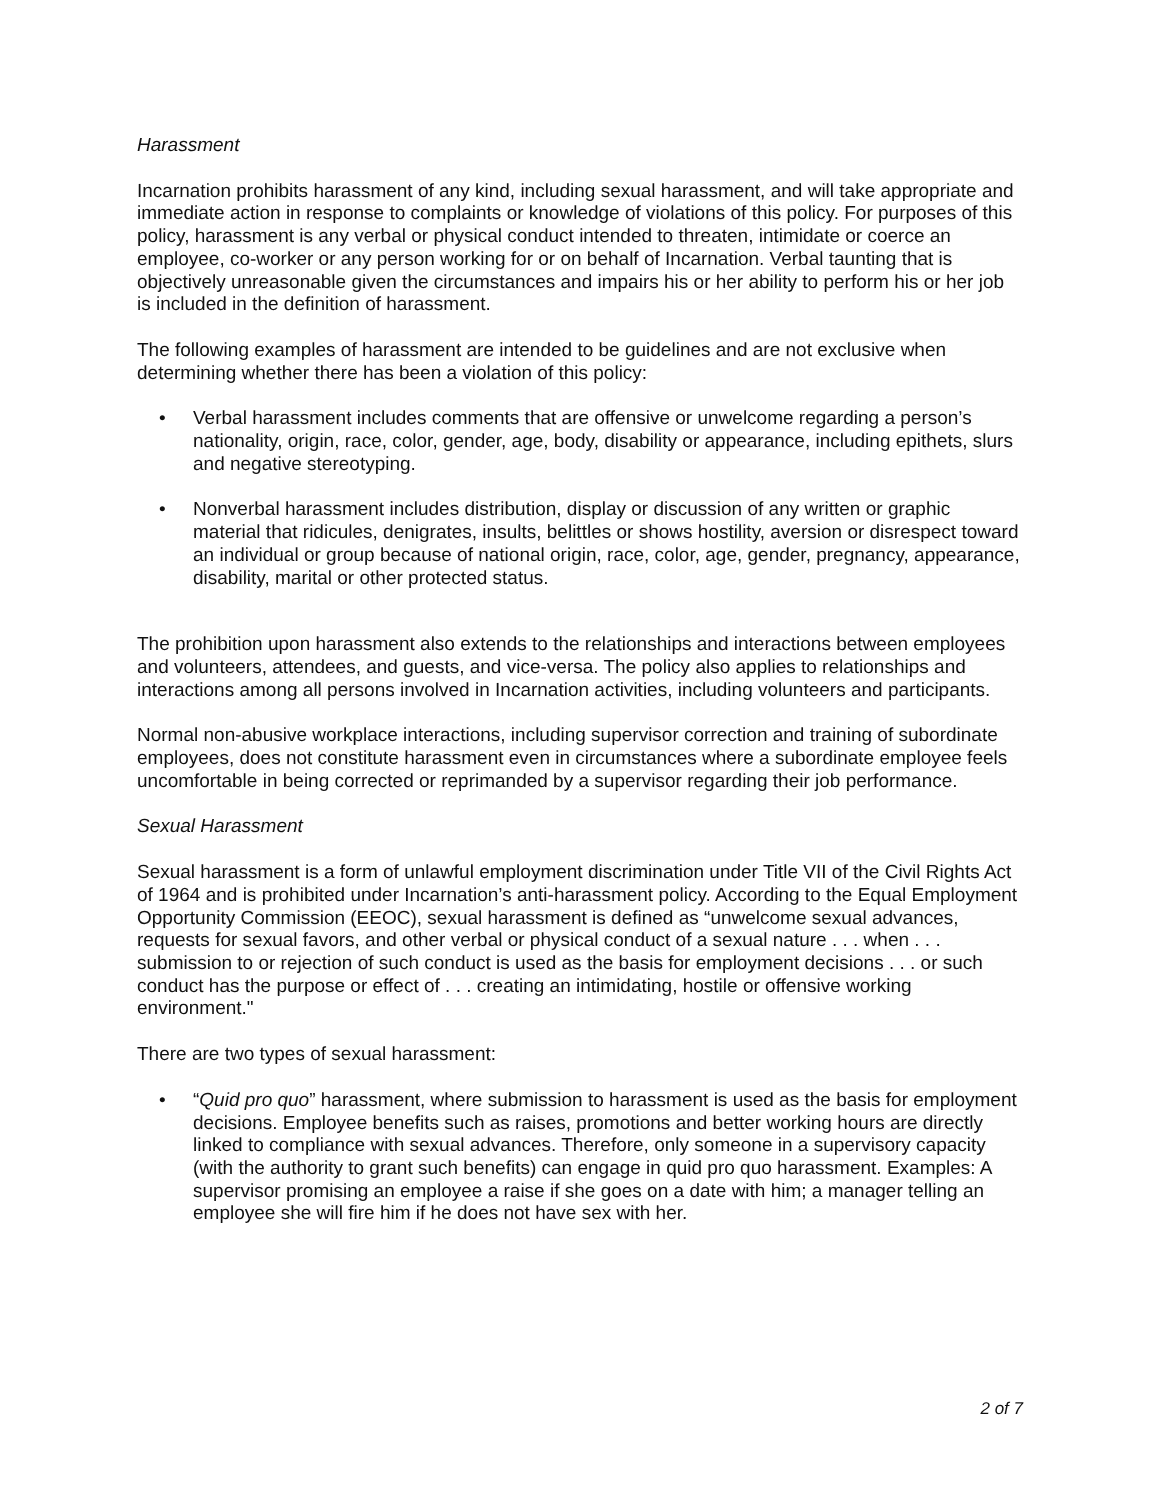Harassment
Incarnation prohibits harassment of any kind, including sexual harassment, and will take appropriate and immediate action in response to complaints or knowledge of violations of this policy. For purposes of this policy, harassment is any verbal or physical conduct intended to threaten, intimidate or coerce an employee, co-worker or any person working for or on behalf of Incarnation. Verbal taunting that is objectively unreasonable given the circumstances and impairs his or her ability to perform his or her job is included in the definition of harassment.
The following examples of harassment are intended to be guidelines and are not exclusive when determining whether there has been a violation of this policy:
• Verbal harassment includes comments that are offensive or unwelcome regarding a person’s nationality, origin, race, color, gender, age, body, disability or appearance, including epithets, slurs and negative stereotyping.
• Nonverbal harassment includes distribution, display or discussion of any written or graphic material that ridicules, denigrates, insults, belittles or shows hostility, aversion or disrespect toward an individual or group because of national origin, race, color, age, gender, pregnancy, appearance, disability, marital or other protected status.
The prohibition upon harassment also extends to the relationships and interactions between employees and volunteers, attendees, and guests, and vice-versa. The policy also applies to relationships and interactions among all persons involved in Incarnation activities, including volunteers and participants.
Normal non-abusive workplace interactions, including supervisor correction and training of subordinate employees, does not constitute harassment even in circumstances where a subordinate employee feels uncomfortable in being corrected or reprimanded by a supervisor regarding their job performance.
Sexual Harassment
Sexual harassment is a form of unlawful employment discrimination under Title VII of the Civil Rights Act of 1964 and is prohibited under Incarnation’s anti-harassment policy. According to the Equal Employment Opportunity Commission (EEOC), sexual harassment is defined as “unwelcome sexual advances, requests for sexual favors, and other verbal or physical conduct of a sexual nature . . . when . . . submission to or rejection of such conduct is used as the basis for employment decisions . . . or such conduct has the purpose or effect of . . . creating an intimidating, hostile or offensive working environment."
There are two types of sexual harassment:
• “Quid pro quo” harassment, where submission to harassment is used as the basis for employment decisions. Employee benefits such as raises, promotions and better working hours are directly linked to compliance with sexual advances. Therefore, only someone in a supervisory capacity (with the authority to grant such benefits) can engage in quid pro quo harassment. Examples: A supervisor promising an employee a raise if she goes on a date with him; a manager telling an employee she will fire him if he does not have sex with her.
2 of 7